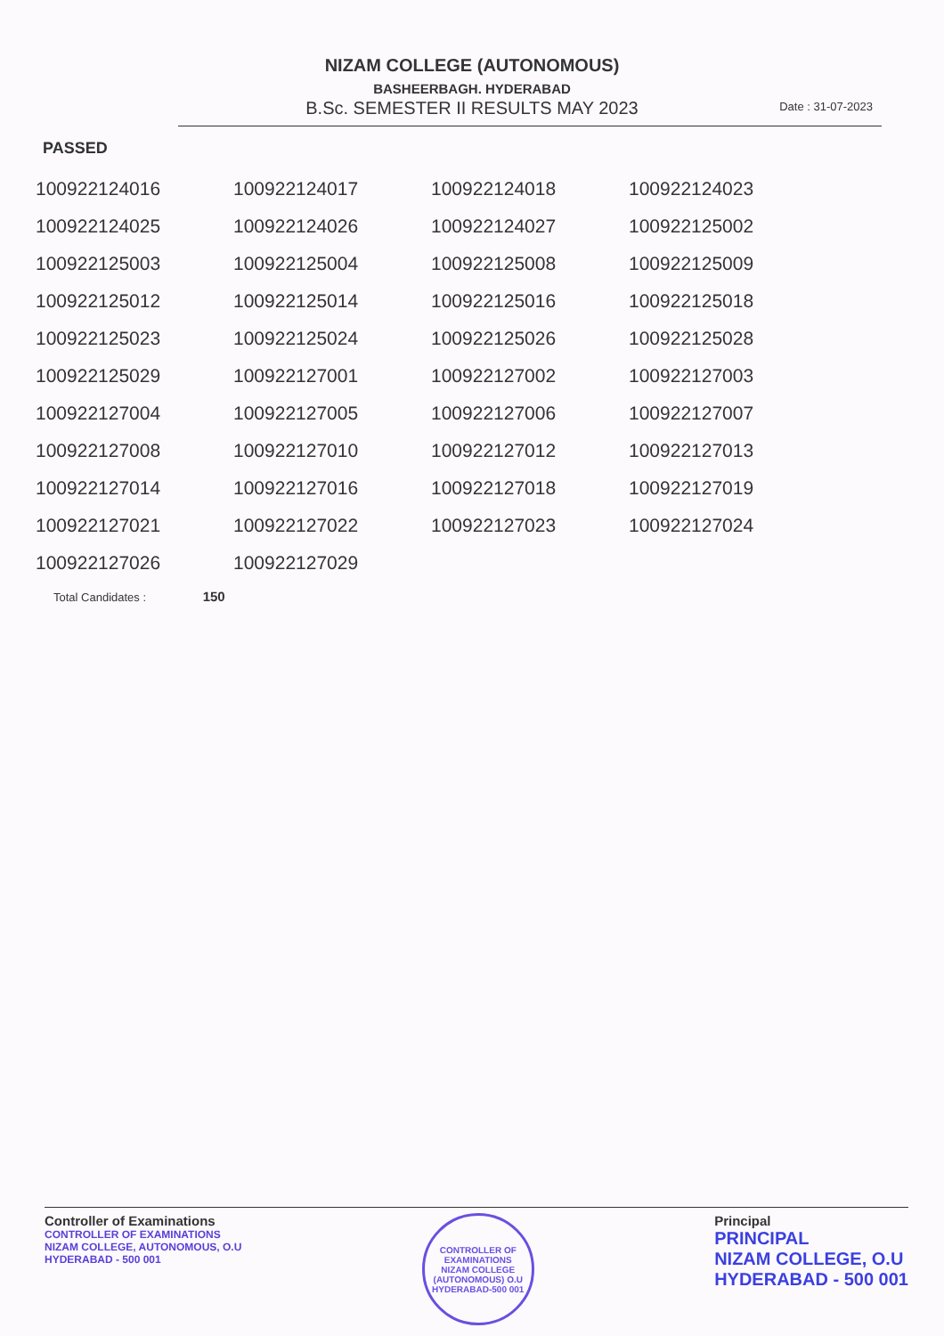NIZAM COLLEGE (AUTONOMOUS)
BASHEERBAGH. HYDERABAD
B.Sc. SEMESTER II RESULTS MAY 2023
Date : 31-07-2023
PASSED
| 100922124016 | 100922124017 | 100922124018 | 100922124023 |
| 100922124025 | 100922124026 | 100922124027 | 100922125002 |
| 100922125003 | 100922125004 | 100922125008 | 100922125009 |
| 100922125012 | 100922125014 | 100922125016 | 100922125018 |
| 100922125023 | 100922125024 | 100922125026 | 100922125028 |
| 100922125029 | 100922127001 | 100922127002 | 100922127003 |
| 100922127004 | 100922127005 | 100922127006 | 100922127007 |
| 100922127008 | 100922127010 | 100922127012 | 100922127013 |
| 100922127014 | 100922127016 | 100922127018 | 100922127019 |
| 100922127021 | 100922127022 | 100922127023 | 100922127024 |
| 100922127026 | 100922127029 | | |
Total Candidates : 150
Controller of Examinations
CONTROLLER OF EXAMINATIONS
NIZAM COLLEGE, AUTONOMOUS, O.U
HYDERABAD - 500 001
CONTROLLER OF EXAMINATIONS
NIZAM COLLEGE (AUTONOMOUS) O.U
HYDERABAD-500 001
Principal
PRINCIPAL
NIZAM COLLEGE, O.U
HYDERABAD - 500 001